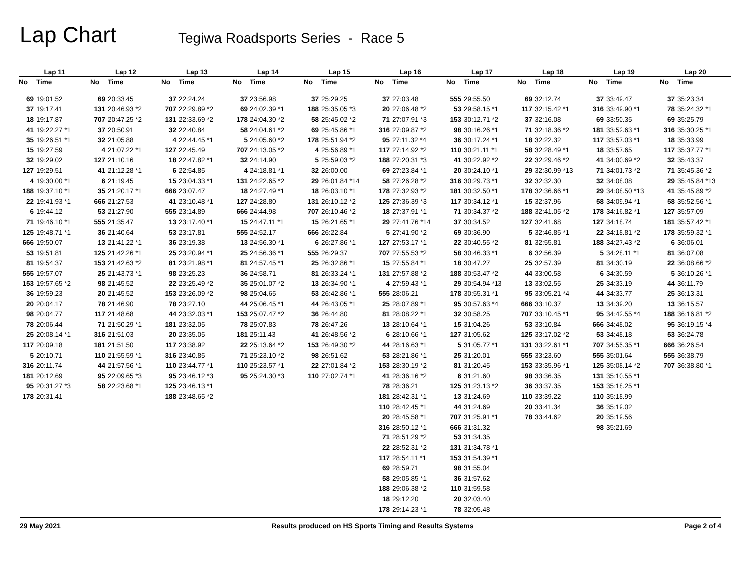Lap Chart
Tegiwa Roadsports Series - Race 5
| Lap 11 | | Lap 12 | | Lap 13 | | Lap 14 | | Lap 15 | | Lap 16 | | Lap 17 | | Lap 18 | | Lap 19 | | Lap 20 | |
| --- | --- | --- | --- | --- | --- | --- | --- | --- | --- | --- | --- | --- | --- | --- | --- | --- | --- | --- | --- |
| No | Time | No | Time | No | Time | No | Time | No | Time | No | Time | No | Time | No | Time | No | Time | No | Time |
| 69 | 19:01.52 | 69 | 20:33.45 | 37 | 22:24.24 | 37 | 23:56.98 | 37 | 25:29.25 | 37 | 27:03.48 | 555 | 29:55.50 | 69 | 32:12.74 | 37 | 33:49.47 | 37 | 35:23.34 |
| 37 | 19:17.41 | 131 | 20:46.93 *2 | 707 | 22:29.89 *2 | 69 | 24:02.39 *1 | 188 | 25:35.05 *3 | 20 | 27:06.48 *2 | 53 | 29:58.15 *1 | 117 | 32:15.42 *1 | 316 | 33:49.90 *1 | 78 | 35:24.32 *1 |
| 18 | 19:17.87 | 707 | 20:47.25 *2 | 131 | 22:33.69 *2 | 178 | 24:04.30 *2 | 58 | 25:45.02 *2 | 71 | 27:07.91 *3 | 153 | 30:12.71 *2 | 37 | 32:16.08 | 69 | 33:50.35 | 69 | 35:25.79 |
| 41 | 19:22.27 *1 | 37 | 20:50.91 | 32 | 22:40.84 | 58 | 24:04.61 *2 | 69 | 25:45.86 *1 | 316 | 27:09.87 *2 | 98 | 30:16.26 *1 | 71 | 32:18.36 *2 | 181 | 33:52.63 *1 | 316 | 35:30.25 *1 |
| 35 | 19:26.51 *1 | 32 | 21:05.88 | 4 | 22:44.45 *1 | 5 | 24:05.60 *2 | 178 | 25:51.94 *2 | 95 | 27:11.32 *4 | 36 | 30:17.24 *1 | 18 | 32:22.32 | 117 | 33:57.03 *1 | 18 | 35:33.99 |
| 15 | 19:27.59 | 4 | 21:07.22 *1 | 127 | 22:45.49 | 707 | 24:13.05 *2 | 4 | 25:56.89 *1 | 117 | 27:14.92 *2 | 110 | 30:21.11 *1 | 58 | 32:28.49 *1 | 18 | 33:57.65 | 117 | 35:37.77 *1 |
| 32 | 19:29.02 | 127 | 21:10.16 | 18 | 22:47.82 *1 | 32 | 24:14.90 | 5 | 25:59.03 *2 | 188 | 27:20.31 *3 | 41 | 30:22.92 *2 | 22 | 32:29.46 *2 | 41 | 34:00.69 *2 | 32 | 35:43.37 |
| 127 | 19:29.51 | 41 | 21:12.28 *1 | 6 | 22:54.85 | 4 | 24:18.81 *1 | 32 | 26:00.00 | 69 | 27:23.84 *1 | 20 | 30:24.10 *1 | 29 | 32:30.99 *13 | 71 | 34:01.73 *2 | 71 | 35:45.36 *2 |
| 4 | 19:30.00 *1 | 6 | 21:19.45 | 15 | 23:04.33 *1 | 131 | 24:22.65 *2 | 29 | 26:01.84 *14 | 58 | 27:26.28 *2 | 316 | 30:29.73 *1 | 32 | 32:32.30 | 32 | 34:08.08 | 29 | 35:45.84 *13 |
| 188 | 19:37.10 *1 | 35 | 21:20.17 *1 | 666 | 23:07.47 | 18 | 24:27.49 *1 | 18 | 26:03.10 *1 | 178 | 27:32.93 *2 | 181 | 30:32.50 *1 | 178 | 32:36.66 *1 | 29 | 34:08.50 *13 | 41 | 35:45.89 *2 |
| 22 | 19:41.93 *1 | 666 | 21:27.53 | 41 | 23:10.48 *1 | 127 | 24:28.80 | 131 | 26:10.12 *2 | 125 | 27:36.39 *3 | 117 | 30:34.12 *1 | 15 | 32:37.96 | 58 | 34:09.94 *1 | 58 | 35:52.56 *1 |
| 6 | 19:44.12 | 53 | 21:27.90 | 555 | 23:14.89 | 666 | 24:44.98 | 707 | 26:10.46 *2 | 18 | 27:37.91 *1 | 71 | 30:34.37 *2 | 188 | 32:41.05 *2 | 178 | 34:16.82 *1 | 127 | 35:57.09 |
| 71 | 19:46.10 *1 | 555 | 21:35.47 | 13 | 23:17.40 *1 | 15 | 24:47.11 *1 | 15 | 26:21.65 *1 | 29 | 27:41.76 *14 | 37 | 30:34.52 | 127 | 32:41.68 | 127 | 34:18.74 | 181 | 35:57.42 *1 |
| 125 | 19:48.71 *1 | 36 | 21:40.64 | 53 | 23:17.81 | 555 | 24:52.17 | 666 | 26:22.84 | 5 | 27:41.90 *2 | 69 | 30:36.90 | 5 | 32:46.85 *1 | 22 | 34:18.81 *2 | 178 | 35:59.32 *1 |
| 666 | 19:50.07 | 13 | 21:41.22 *1 | 36 | 23:19.38 | 13 | 24:56.30 *1 | 6 | 26:27.86 *1 | 127 | 27:53.17 *1 | 22 | 30:40.55 *2 | 81 | 32:55.81 | 188 | 34:27.43 *2 | 6 | 36:06.01 |
| 53 | 19:51.81 | 125 | 21:42.26 *1 | 25 | 23:20.94 *1 | 25 | 24:56.36 *1 | 555 | 26:29.37 | 707 | 27:55.53 *2 | 58 | 30:46.33 *1 | 6 | 32:56.39 | 5 | 34:28.11 *1 | 81 | 36:07.08 |
| 81 | 19:54.37 | 153 | 21:42.63 *2 | 81 | 23:21.98 *1 | 81 | 24:57.45 *1 | 25 | 26:32.86 *1 | 15 | 27:55.84 *1 | 18 | 30:47.27 | 25 | 32:57.39 | 81 | 34:30.19 | 22 | 36:08.66 *2 |
| 555 | 19:57.07 | 25 | 21:43.73 *1 | 98 | 23:25.23 | 36 | 24:58.71 | 81 | 26:33.24 *1 | 131 | 27:57.88 *2 | 188 | 30:53.47 *2 | 44 | 33:00.58 | 6 | 34:30.59 | 5 | 36:10.26 *1 |
| 153 | 19:57.65 *2 | 98 | 21:45.52 | 22 | 23:25.49 *2 | 35 | 25:01.07 *2 | 13 | 26:34.90 *1 | 4 | 27:59.43 *1 | 29 | 30:54.94 *13 | 13 | 33:02.55 | 25 | 34:33.19 | 44 | 36:11.79 |
| 36 | 19:59.23 | 20 | 21:45.52 | 153 | 23:26.09 *2 | 98 | 25:04.65 | 53 | 26:42.86 *1 | 555 | 28:06.21 | 178 | 30:55.31 *1 | 95 | 33:05.21 *4 | 44 | 34:33.77 | 25 | 36:13.31 |
| 20 | 20:04.17 | 78 | 21:46.90 | 78 | 23:27.10 | 44 | 25:06.45 *1 | 44 | 26:43.05 *1 | 25 | 28:07.89 *1 | 95 | 30:57.63 *4 | 666 | 33:10.37 | 13 | 34:39.20 | 13 | 36:15.57 |
| 98 | 20:04.77 | 117 | 21:48.68 | 44 | 23:32.03 *1 | 153 | 25:07.47 *2 | 36 | 26:44.80 | 81 | 28:08.22 *1 | 32 | 30:58.25 | 707 | 33:10.45 *1 | 95 | 34:42.55 *4 | 188 | 36:16.81 *2 |
| 78 | 20:06.44 | 71 | 21:50.29 *1 | 181 | 23:32.05 | 78 | 25:07.83 | 78 | 26:47.26 | 13 | 28:10.64 *1 | 15 | 31:04.26 | 53 | 33:10.84 | 666 | 34:48.02 | 95 | 36:19.15 *4 |
| 25 | 20:08.14 *1 | 316 | 21:51.03 | 20 | 23:35.05 | 181 | 25:11.43 | 41 | 26:48.56 *2 | 6 | 28:10.66 *1 | 127 | 31:05.62 | 125 | 33:17.02 *2 | 53 | 34:48.18 | 53 | 36:24.78 |
| 117 | 20:09.18 | 181 | 21:51.50 | 117 | 23:38.92 | 22 | 25:13.64 *2 | 153 | 26:49.30 *2 | 44 | 28:16.63 *1 | 5 | 31:05.77 *1 | 131 | 33:22.61 *1 | 707 | 34:55.35 *1 | 666 | 36:26.54 |
| 5 | 20:10.71 | 110 | 21:55.59 *1 | 316 | 23:40.85 | 71 | 25:23.10 *2 | 98 | 26:51.62 | 53 | 28:21.86 *1 | 25 | 31:20.01 | 555 | 33:23.60 | 555 | 35:01.64 | 555 | 36:38.79 |
| 316 | 20:11.74 | 44 | 21:57.56 *1 | 110 | 23:44.77 *1 | 110 | 25:23.57 *1 | 22 | 27:01.84 *2 | 153 | 28:30.19 *2 | 81 | 31:20.45 | 153 | 33:35.96 *1 | 125 | 35:08.14 *2 | 707 | 36:38.80 *1 |
| 181 | 20:12.69 | 95 | 22:09.65 *3 | 95 | 23:46.12 *3 | 95 | 25:24.30 *3 | 110 | 27:02.74 *1 | 41 | 28:36.16 *2 | 6 | 31:21.60 | 98 | 33:36.35 | 131 | 35:10.55 *1 | | |
| 95 | 20:31.27 *3 | 58 | 22:23.68 *1 | 125 | 23:46.13 *1 | | | | | 78 | 28:36.21 | 125 | 31:23.13 *2 | 36 | 33:37.35 | 153 | 35:18.25 *1 | | |
| 178 | 20:31.41 | | | 188 | 23:48.65 *2 | | | | | 181 | 28:42.31 *1 | 13 | 31:24.69 | 110 | 33:39.22 | 110 | 35:18.99 | | |
| | | | | | | | | | | 110 | 28:42.45 *1 | 44 | 31:24.69 | 20 | 33:41.34 | 36 | 35:19.02 | | |
| | | | | | | | | | | 20 | 28:45.58 *1 | 707 | 31:25.91 *1 | 78 | 33:44.62 | 20 | 35:19.56 | | |
| | | | | | | | | | | 316 | 28:50.12 *1 | 666 | 31:31.32 | | | 98 | 35:21.69 | | |
| | | | | | | | | | | 71 | 28:51.29 *2 | 53 | 31:34.35 | | | | | | |
| | | | | | | | | | | 22 | 28:52.31 *2 | 131 | 31:34.78 *1 | | | | | | |
| | | | | | | | | | | 117 | 28:54.11 *1 | 153 | 31:54.39 *1 | | | | | | |
| | | | | | | | | | | 69 | 28:59.71 | 98 | 31:55.04 | | | | | | |
| | | | | | | | | | | 58 | 29:05.85 *1 | 36 | 31:57.62 | | | | | | |
| | | | | | | | | | | 188 | 29:06.38 *2 | 110 | 31:59.58 | | | | | | |
| | | | | | | | | | | 18 | 29:12.20 | 20 | 32:03.40 | | | | | | |
| | | | | | | | | | | 178 | 29:14.23 *1 | 78 | 32:05.48 | | | | | | |
29 May 2021 Results produced on HS Sports Timing and Results Systems Page 2 of 4